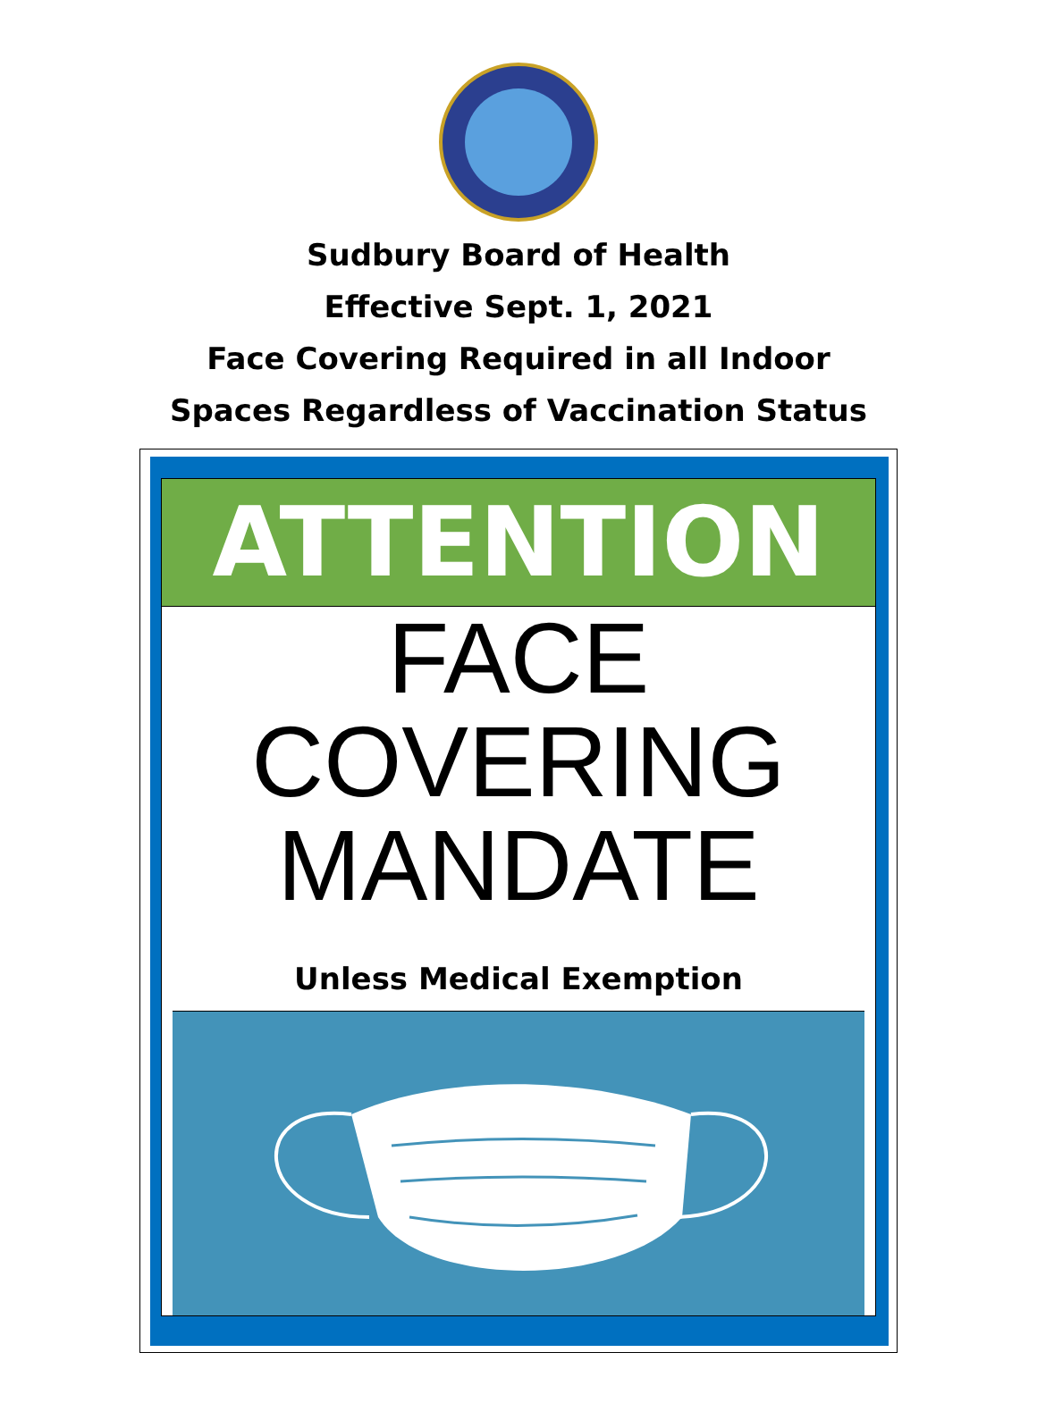Sudbury Board of Health
Effective Sept. 1, 2021
Face Covering Required in all Indoor
Spaces Regardless of Vaccination Status
ATTENTION
FACE
COVERING
MANDATE
Unless Medical Exemption